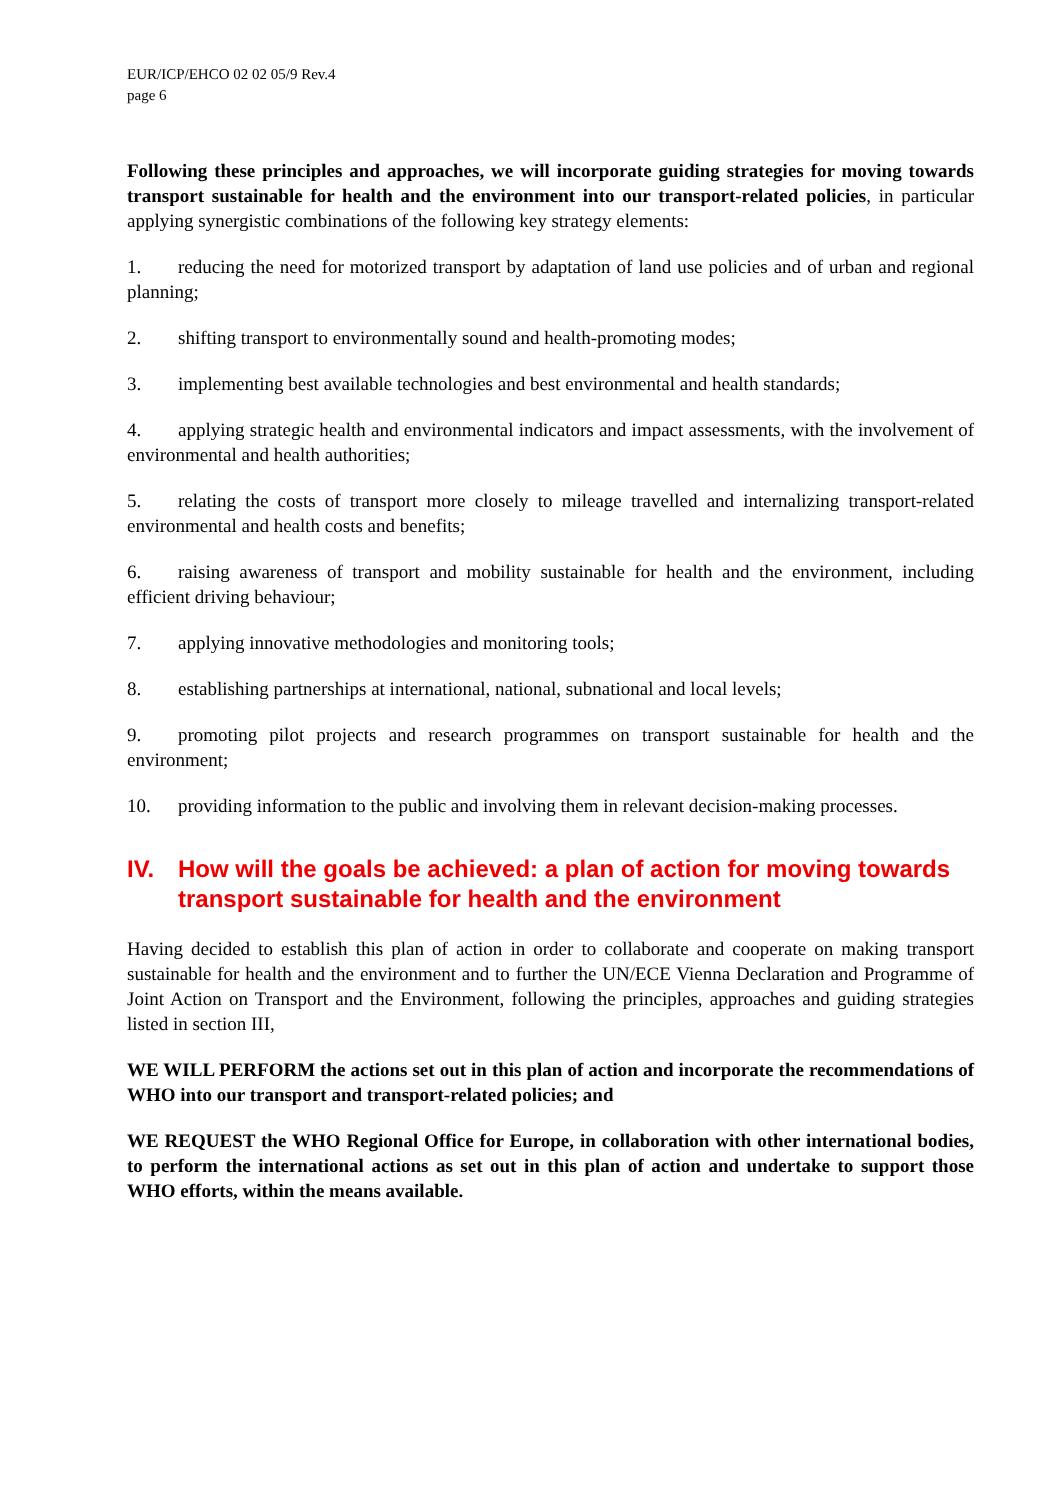EUR/ICP/EHCO 02 02 05/9 Rev.4
page 6
Following these principles and approaches, we will incorporate guiding strategies for moving towards transport sustainable for health and the environment into our transport-related policies, in particular applying synergistic combinations of the following key strategy elements:
1. reducing the need for motorized transport by adaptation of land use policies and of urban and regional planning;
2. shifting transport to environmentally sound and health-promoting modes;
3. implementing best available technologies and best environmental and health standards;
4. applying strategic health and environmental indicators and impact assessments, with the involvement of environmental and health authorities;
5. relating the costs of transport more closely to mileage travelled and internalizing transport-related environmental and health costs and benefits;
6. raising awareness of transport and mobility sustainable for health and the environment, including efficient driving behaviour;
7. applying innovative methodologies and monitoring tools;
8. establishing partnerships at international, national, subnational and local levels;
9. promoting pilot projects and research programmes on transport sustainable for health and the environment;
10. providing information to the public and involving them in relevant decision-making processes.
IV. How will the goals be achieved: a plan of action for moving towards transport sustainable for health and the environment
Having decided to establish this plan of action in order to collaborate and cooperate on making transport sustainable for health and the environment and to further the UN/ECE Vienna Declaration and Programme of Joint Action on Transport and the Environment, following the principles, approaches and guiding strategies listed in section III,
WE WILL PERFORM the actions set out in this plan of action and incorporate the recommendations of WHO into our transport and transport-related policies; and
WE REQUEST the WHO Regional Office for Europe, in collaboration with other international bodies, to perform the international actions as set out in this plan of action and undertake to support those WHO efforts, within the means available.